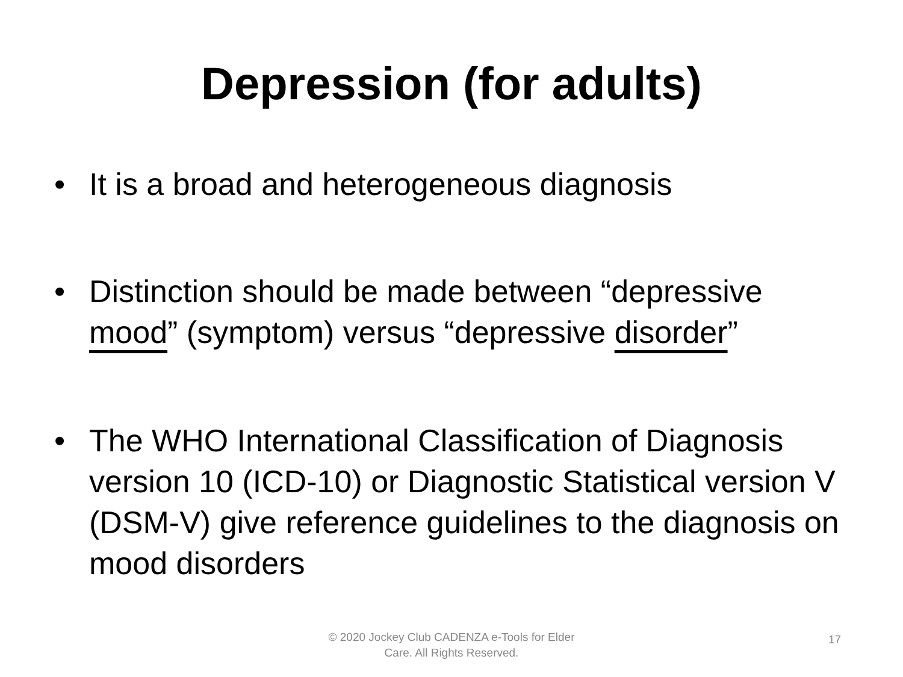Depression (for adults)
• It is a broad and heterogeneous diagnosis
• Distinction should be made between “depressive mood” (symptom) versus “depressive disorder”
• The WHO International Classification of Diagnosis version 10 (ICD-10) or Diagnostic Statistical version V (DSM-V) give reference guidelines to the diagnosis on mood disorders
© 2020 Jockey Club CADENZA e-Tools for Elder Care. All Rights Reserved.
17